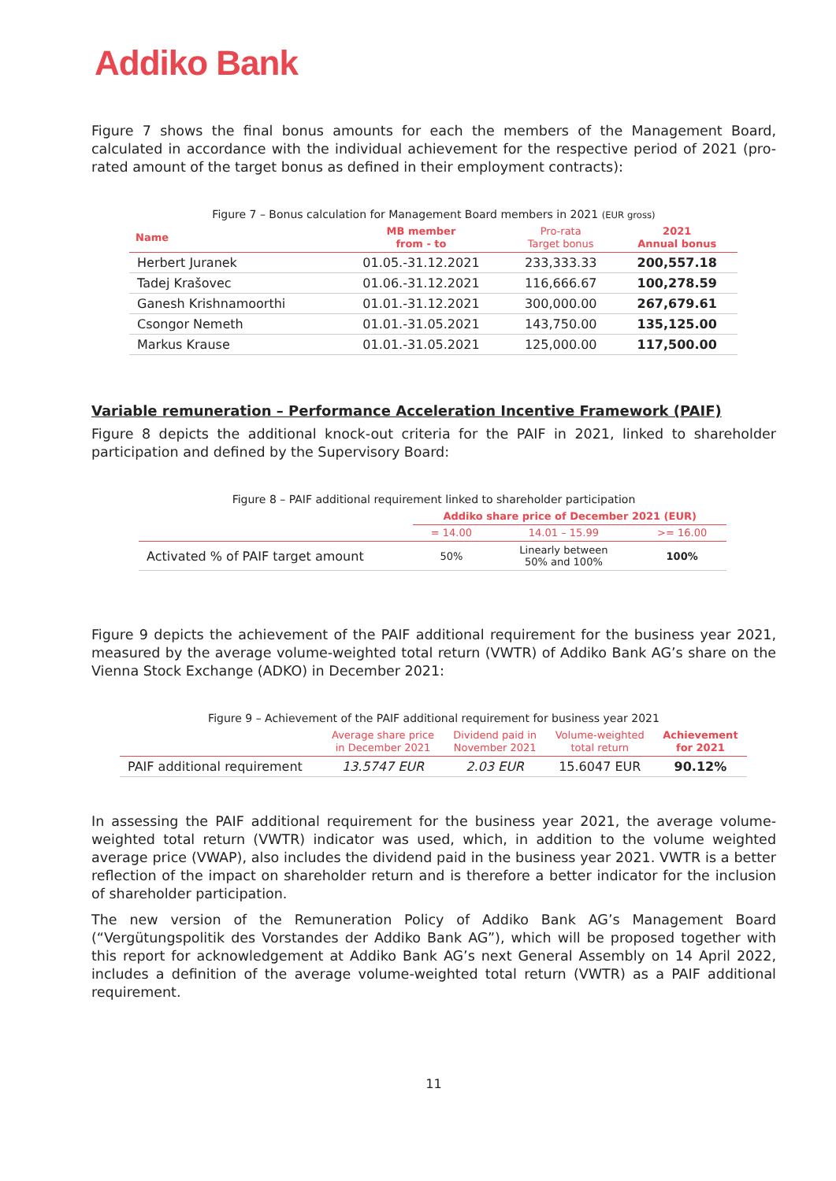Addiko Bank
Figure 7 shows the final bonus amounts for each the members of the Management Board, calculated in accordance with the individual achievement for the respective period of 2021 (pro-rated amount of the target bonus as defined in their employment contracts):
Figure 7 – Bonus calculation for Management Board members in 2021 (EUR gross)
| Name | MB member from - to | Pro-rata Target bonus | 2021 Annual bonus |
| --- | --- | --- | --- |
| Herbert Juranek | 01.05.-31.12.2021 | 233,333.33 | 200,557.18 |
| Tadej Krašovec | 01.06.-31.12.2021 | 116,666.67 | 100,278.59 |
| Ganesh Krishnamoorthi | 01.01.-31.12.2021 | 300,000.00 | 267,679.61 |
| Csongor Nemeth | 01.01.-31.05.2021 | 143,750.00 | 135,125.00 |
| Markus Krause | 01.01.-31.05.2021 | 125,000.00 | 117,500.00 |
Variable remuneration – Performance Acceleration Incentive Framework (PAIF)
Figure 8 depicts the additional knock-out criteria for the PAIF in 2021, linked to shareholder participation and defined by the Supervisory Board:
Figure 8 – PAIF additional requirement linked to shareholder participation
| | Addiko share price of December 2021 (EUR) | | |
| --- | --- | --- | --- |
| | = 14.00 | 14.01 – 15.99 | >= 16.00 |
| Activated % of PAIF target amount | 50% | Linearly between 50% and 100% | 100% |
Figure 9 depicts the achievement of the PAIF additional requirement for the business year 2021, measured by the average volume-weighted total return (VWTR) of Addiko Bank AG’s share on the Vienna Stock Exchange (ADKO) in December 2021:
Figure 9 – Achievement of the PAIF additional requirement for business year 2021
| | Average share price in December 2021 | Dividend paid in November 2021 | Volume-weighted total return | Achievement for 2021 |
| --- | --- | --- | --- | --- |
| PAIF additional requirement | 13.5747 EUR | 2.03 EUR | 15.6047 EUR | 90.12% |
In assessing the PAIF additional requirement for the business year 2021, the average volume-weighted total return (VWTR) indicator was used, which, in addition to the volume weighted average price (VWAP), also includes the dividend paid in the business year 2021. VWTR is a better reflection of the impact on shareholder return and is therefore a better indicator for the inclusion of shareholder participation.
The new version of the Remuneration Policy of Addiko Bank AG’s Management Board (“Vergütungspolitik des Vorstandes der Addiko Bank AG”), which will be proposed together with this report for acknowledgement at Addiko Bank AG’s next General Assembly on 14 April 2022, includes a definition of the average volume-weighted total return (VWTR) as a PAIF additional requirement.
11